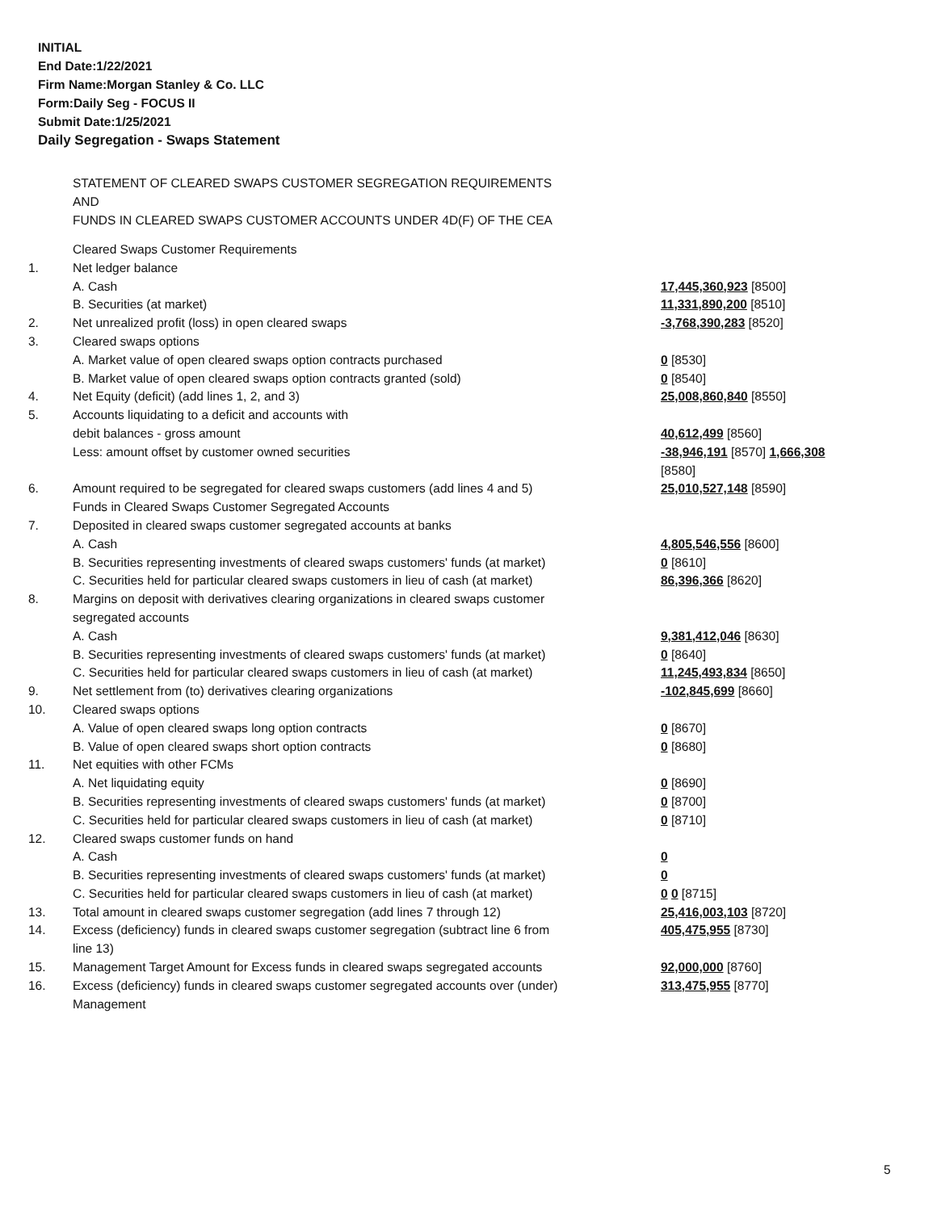INITIAL
End Date:1/22/2021
Firm Name:Morgan Stanley & Co. LLC
Form:Daily Seg - FOCUS II
Submit Date:1/25/2021
Daily Segregation - Swaps Statement
STATEMENT OF CLEARED SWAPS CUSTOMER SEGREGATION REQUIREMENTS
AND
FUNDS IN CLEARED SWAPS CUSTOMER ACCOUNTS UNDER 4D(F) OF THE CEA
| | Cleared Swaps Customer Requirements | |
| 1. | Net ledger balance | |
| | A. Cash | 17,445,360,923 [8500] |
| | B. Securities (at market) | 11,331,890,200 [8510] |
| 2. | Net unrealized profit (loss) in open cleared swaps | -3,768,390,283 [8520] |
| 3. | Cleared swaps options | |
| | A. Market value of open cleared swaps option contracts purchased | 0 [8530] |
| | B. Market value of open cleared swaps option contracts granted (sold) | 0 [8540] |
| 4. | Net Equity (deficit) (add lines 1, 2, and 3) | 25,008,860,840 [8550] |
| 5. | Accounts liquidating to a deficit and accounts with | |
| | debit balances - gross amount | 40,612,499 [8560] |
| | Less: amount offset by customer owned securities | -38,946,191 [8570] 1,666,308 [8580] |
| 6. | Amount required to be segregated for cleared swaps customers (add lines 4 and 5) | 25,010,527,148 [8590] |
| | Funds in Cleared Swaps Customer Segregated Accounts | |
| 7. | Deposited in cleared swaps customer segregated accounts at banks | |
| | A. Cash | 4,805,546,556 [8600] |
| | B. Securities representing investments of cleared swaps customers' funds (at market) | 0 [8610] |
| | C. Securities held for particular cleared swaps customers in lieu of cash (at market) | 86,396,366 [8620] |
| 8. | Margins on deposit with derivatives clearing organizations in cleared swaps customer segregated accounts | |
| | A. Cash | 9,381,412,046 [8630] |
| | B. Securities representing investments of cleared swaps customers' funds (at market) | 0 [8640] |
| | C. Securities held for particular cleared swaps customers in lieu of cash (at market) | 11,245,493,834 [8650] |
| 9. | Net settlement from (to) derivatives clearing organizations | -102,845,699 [8660] |
| 10. | Cleared swaps options | |
| | A. Value of open cleared swaps long option contracts | 0 [8670] |
| | B. Value of open cleared swaps short option contracts | 0 [8680] |
| 11. | Net equities with other FCMs | |
| | A. Net liquidating equity | 0 [8690] |
| | B. Securities representing investments of cleared swaps customers' funds (at market) | 0 [8700] |
| | C. Securities held for particular cleared swaps customers in lieu of cash (at market) | 0 [8710] |
| 12. | Cleared swaps customer funds on hand | |
| | A. Cash | 0 |
| | B. Securities representing investments of cleared swaps customers' funds (at market) | 0 |
| | C. Securities held for particular cleared swaps customers in lieu of cash (at market) | 0 0 [8715] |
| 13. | Total amount in cleared swaps customer segregation (add lines 7 through 12) | 25,416,003,103 [8720] |
| 14. | Excess (deficiency) funds in cleared swaps customer segregation (subtract line 6 from line 13) | 405,475,955 [8730] |
| 15. | Management Target Amount for Excess funds in cleared swaps segregated accounts | 92,000,000 [8760] |
| 16. | Excess (deficiency) funds in cleared swaps customer segregated accounts over (under) Management | 313,475,955 [8770] |
5